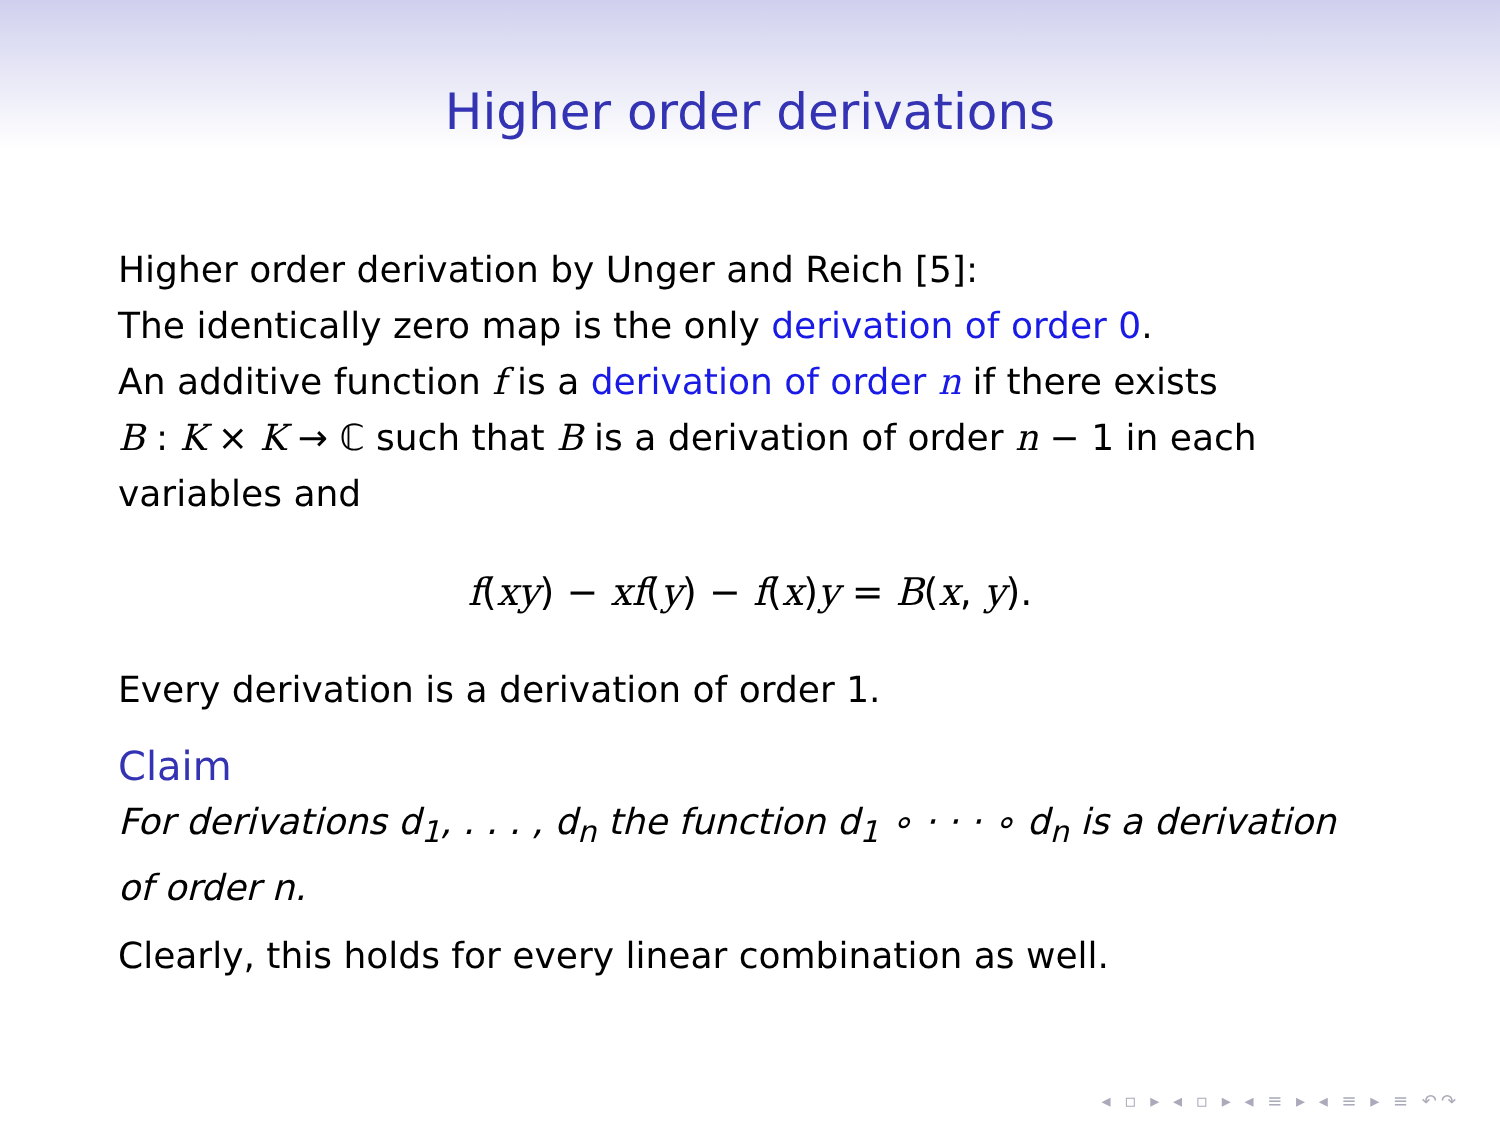Higher order derivations
Higher order derivation by Unger and Reich [5]:
The identically zero map is the only derivation of order 0.
An additive function f is a derivation of order n if there exists
B : K × K → ℂ such that B is a derivation of order n − 1 in each variables and
f(xy) − xf(y) − f(x)y = B(x, y).
Every derivation is a derivation of order 1.
Claim
For derivations d<sub>1</sub>, . . . , d<sub>n</sub> the function d<sub>1</sub> ∘ · · · ∘ d<sub>n</sub> is a derivation of order n.
Clearly, this holds for every linear combination as well.
◂ ▫ ▸ ◂ ▫ ▸ ◂ ≡ ▸ ◂ ≡ ▸ ≡ ↶↷